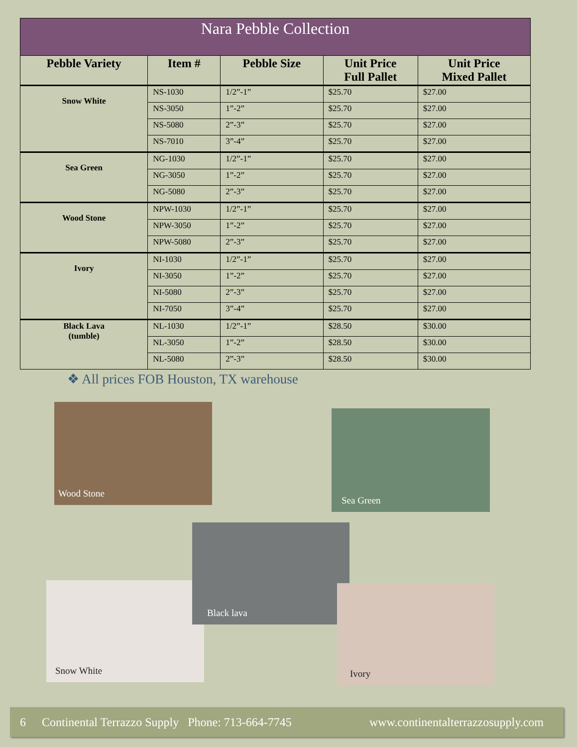| Nara Pebble Collection | | | | |
| --- | --- | --- | --- | --- |
| Pebble Variety | Item # | Pebble Size | Unit Price Full Pallet | Unit Price Mixed Pallet |
| Snow White | NS-1030 | 1/2”-1” | $25.70 | $27.00 |
| | NS-3050 | 1”-2” | $25.70 | $27.00 |
| | NS-5080 | 2”-3” | $25.70 | $27.00 |
| | NS-7010 | 3”-4” | $25.70 | $27.00 |
| Sea Green | NG-1030 | 1/2”-1” | $25.70 | $27.00 |
| | NG-3050 | 1”-2” | $25.70 | $27.00 |
| | NG-5080 | 2”-3” | $25.70 | $27.00 |
| Wood Stone | NPW-1030 | 1/2”-1” | $25.70 | $27.00 |
| | NPW-3050 | 1”-2” | $25.70 | $27.00 |
| | NPW-5080 | 2”-3” | $25.70 | $27.00 |
| Ivory | NI-1030 | 1/2”-1” | $25.70 | $27.00 |
| | NI-3050 | 1”-2” | $25.70 | $27.00 |
| | NI-5080 | 2”-3” | $25.70 | $27.00 |
| | NI-7050 | 3”-4” | $25.70 | $27.00 |
| Black Lava (tumble) | NL-1030 | 1/2”-1” | $28.50 | $30.00 |
| | NL-3050 | 1”-2” | $28.50 | $30.00 |
| | NL-5080 | 2”-3” | $28.50 | $30.00 |
❖ All prices FOB Houston, TX warehouse
Wood Stone
Sea Green
Snow White
Black lava
Ivory
6 Continental Terrazzo Supply Phone: 713-664-7745 www.continentalterrazzosupply.com